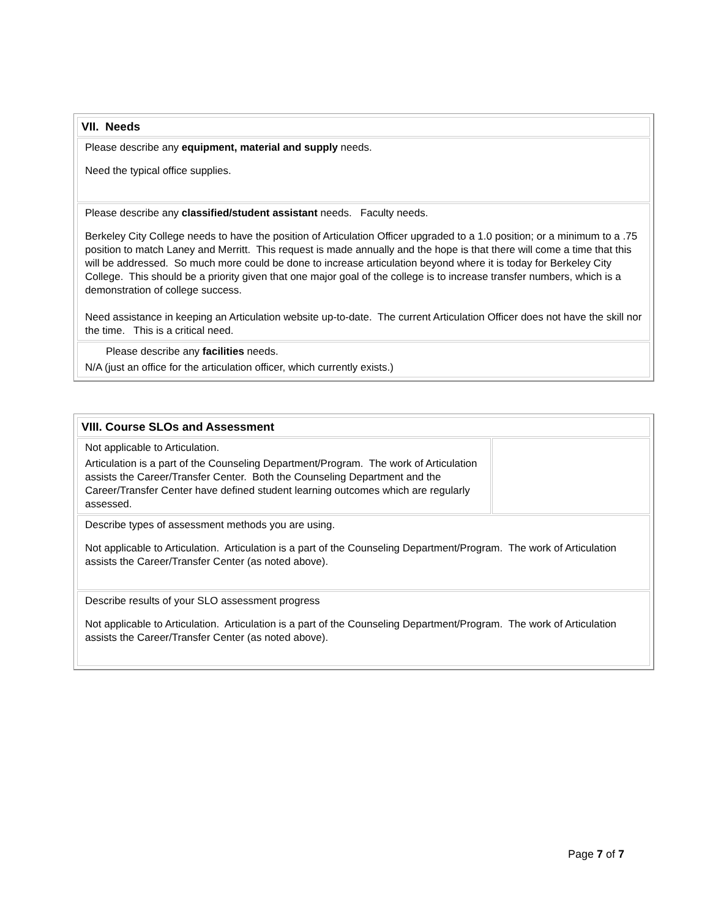| VII. Needs |
| Please describe any equipment, material and supply needs. Need the typical office supplies. |
| Please describe any classified/student assistant needs. Faculty needs. Berkeley City College needs to have the position of Articulation Officer upgraded to a 1.0 position; or a minimum to a .75 position to match Laney and Merritt. This request is made annually and the hope is that there will come a time that this will be addressed. So much more could be done to increase articulation beyond where it is today for Berkeley City College. This should be a priority given that one major goal of the college is to increase transfer numbers, which is a demonstration of college success. Need assistance in keeping an Articulation website up-to-date. The current Articulation Officer does not have the skill nor the time. This is a critical need. |
| Please describe any facilities needs. N/A (just an office for the articulation officer, which currently exists.) |
| VIII. Course SLOs and Assessment | |
| Not applicable to Articulation. Articulation is a part of the Counseling Department/Program. The work of Articulation assists the Career/Transfer Center. Both the Counseling Department and the Career/Transfer Center have defined student learning outcomes which are regularly assessed. | |
| Describe types of assessment methods you are using. Not applicable to Articulation. Articulation is a part of the Counseling Department/Program. The work of Articulation assists the Career/Transfer Center (as noted above). | |
| Describe results of your SLO assessment progress Not applicable to Articulation. Articulation is a part of the Counseling Department/Program. The work of Articulation assists the Career/Transfer Center (as noted above). | |
Page 7 of 7